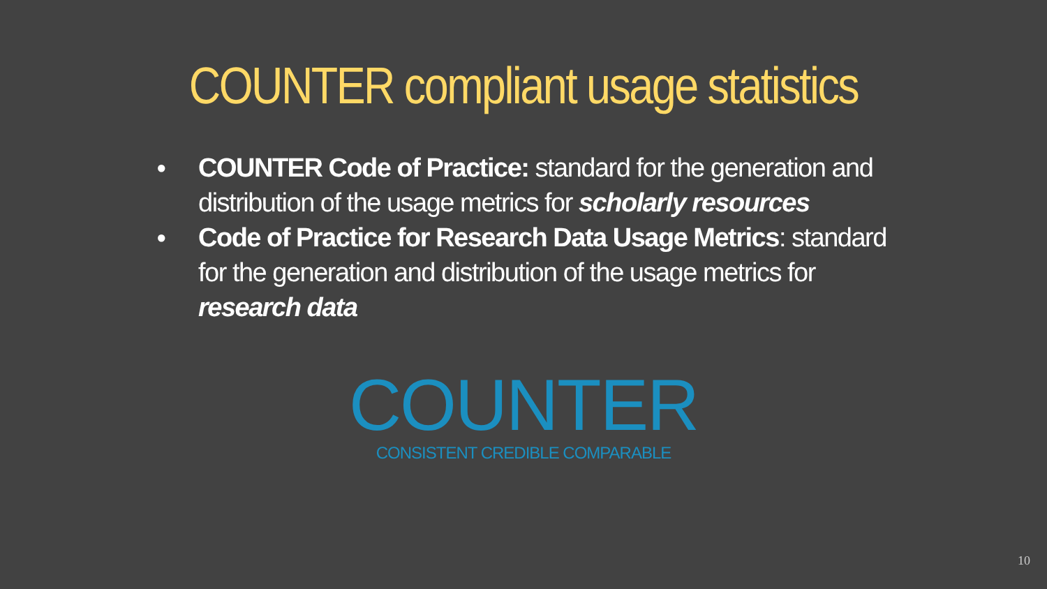COUNTER compliant usage statistics
● COUNTER Code of Practice: standard for the generation and distribution of the usage metrics for scholarly resources
● Code of Practice for Research Data Usage Metrics: standard for the generation and distribution of the usage metrics for research data
COUNTER
CONSISTENT CREDIBLE COMPARABLE
10